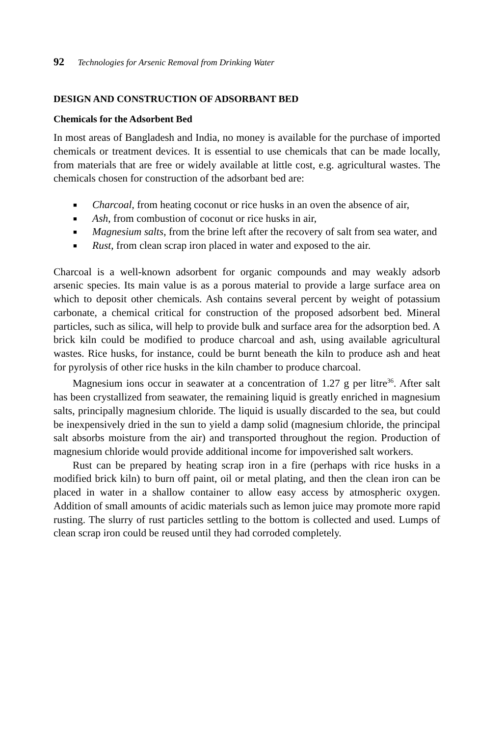92 Technologies for Arsenic Removal from Drinking Water
DESIGN AND CONSTRUCTION OF ADSORBANT BED
Chemicals for the Adsorbent Bed
In most areas of Bangladesh and India, no money is available for the purchase of imported chemicals or treatment devices. It is essential to use chemicals that can be made locally, from materials that are free or widely available at little cost, e.g. agricultural wastes. The chemicals chosen for construction of the adsorbant bed are:
■ Charcoal, from heating coconut or rice husks in an oven the absence of air,
■ Ash, from combustion of coconut or rice husks in air,
■ Magnesium salts, from the brine left after the recovery of salt from sea water, and
■ Rust, from clean scrap iron placed in water and exposed to the air.
Charcoal is a well-known adsorbent for organic compounds and may weakly adsorb arsenic species. Its main value is as a porous material to provide a large surface area on which to deposit other chemicals. Ash contains several percent by weight of potassium carbonate, a chemical critical for construction of the proposed adsorbent bed. Mineral particles, such as silica, will help to provide bulk and surface area for the adsorption bed. A brick kiln could be modified to produce charcoal and ash, using available agricultural wastes. Rice husks, for instance, could be burnt beneath the kiln to produce ash and heat for pyrolysis of other rice husks in the kiln chamber to produce charcoal.
Magnesium ions occur in seawater at a concentration of 1.27 g per litre<sup>36</sup>. After salt has been crystallized from seawater, the remaining liquid is greatly enriched in magnesium salts, principally magnesium chloride. The liquid is usually discarded to the sea, but could be inexpensively dried in the sun to yield a damp solid (magnesium chloride, the principal salt absorbs moisture from the air) and transported throughout the region. Production of magnesium chloride would provide additional income for impoverished salt workers.
Rust can be prepared by heating scrap iron in a fire (perhaps with rice husks in a modified brick kiln) to burn off paint, oil or metal plating, and then the clean iron can be placed in water in a shallow container to allow easy access by atmospheric oxygen. Addition of small amounts of acidic materials such as lemon juice may promote more rapid rusting. The slurry of rust particles settling to the bottom is collected and used. Lumps of clean scrap iron could be reused until they had corroded completely.